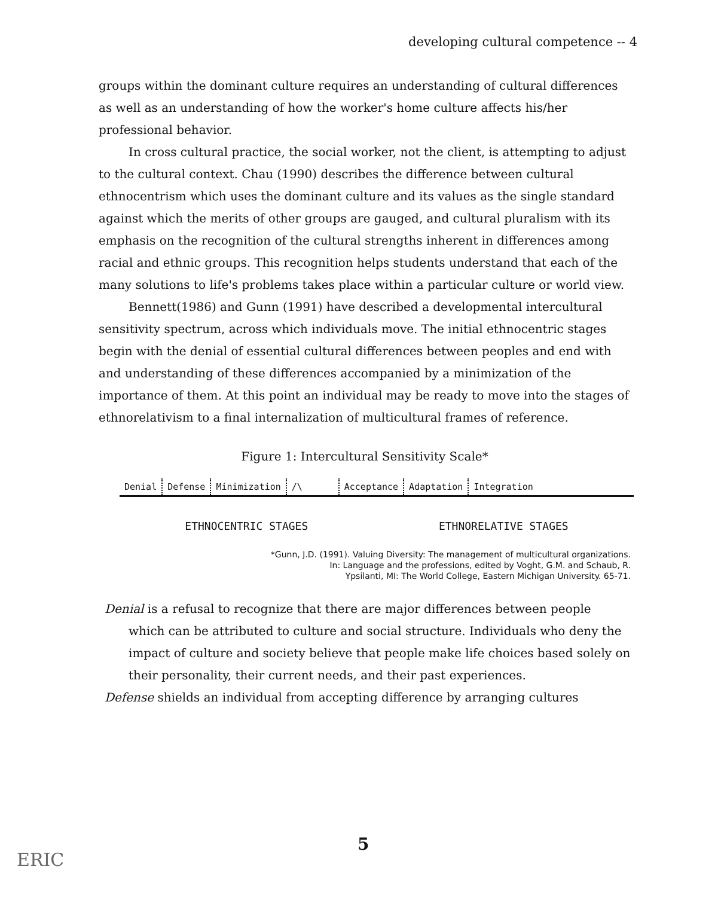developing cultural competence -- 4
groups within the dominant culture requires an understanding of cultural differences as well as an understanding of how the worker's home culture affects his/her professional behavior.
In cross cultural practice, the social worker, not the client, is attempting to adjust to the cultural context. Chau (1990) describes the difference between cultural ethnocentrism which uses the dominant culture and its values as the single standard against which the merits of other groups are gauged, and cultural pluralism with its emphasis on the recognition of the cultural strengths inherent in differences among racial and ethnic groups. This recognition helps students understand that each of the many solutions to life's problems takes place within a particular culture or world view.
Bennett(1986) and Gunn (1991) have described a developmental intercultural sensitivity spectrum, across which individuals move. The initial ethnocentric stages begin with the denial of essential cultural differences between peoples and end with and understanding of these differences accompanied by a minimization of the importance of them. At this point an individual may be ready to move into the stages of ethnorelativism to a final internalization of multicultural frames of reference.
Figure 1: Intercultural Sensitivity Scale*
Denial Defense Minimization /\ Acceptance Adaptation Integration
ETHNOCENTRIC STAGES ETHNORELATIVE STAGES
*Gunn, J.D. (1991). Valuing Diversity: The management of multicultural organizations.
In: Language and the professions, edited by Voght, G.M. and Schaub, R.
Ypsilanti, MI: The World College, Eastern Michigan University. 65-71.
Denial is a refusal to recognize that there are major differences between people which can be attributed to culture and social structure. Individuals who deny the impact of culture and society believe that people make life choices based solely on their personality, their current needs, and their past experiences.
Defense shields an individual from accepting difference by arranging cultures
5
ERIC